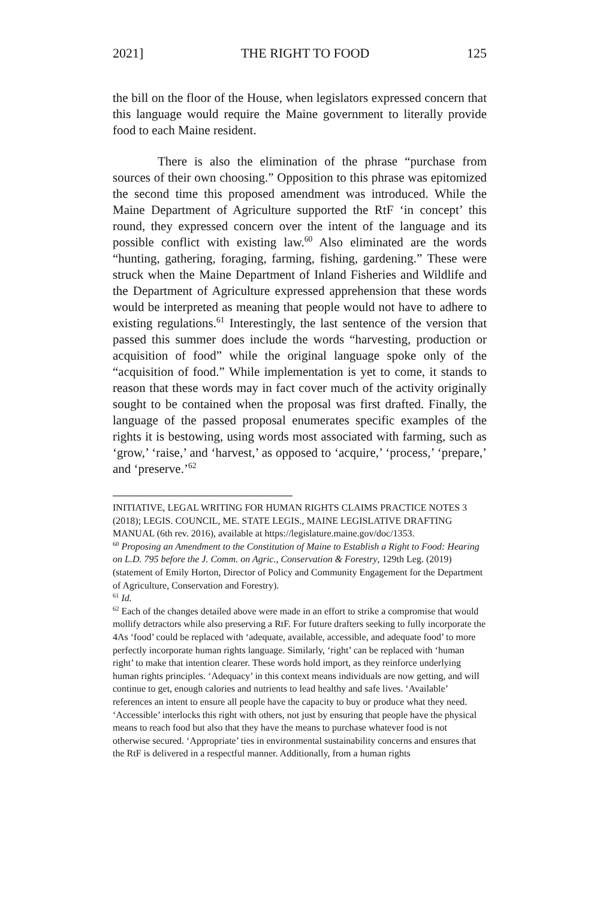2021] THE RIGHT TO FOOD 125
the bill on the floor of the House, when legislators expressed concern that this language would require the Maine government to literally provide food to each Maine resident.
There is also the elimination of the phrase “purchase from sources of their own choosing.” Opposition to this phrase was epitomized the second time this proposed amendment was introduced. While the Maine Department of Agriculture supported the RtF ‘in concept’ this round, they expressed concern over the intent of the language and its possible conflict with existing law.<sup>60</sup> Also eliminated are the words “hunting, gathering, foraging, farming, fishing, gardening.” These were struck when the Maine Department of Inland Fisheries and Wildlife and the Department of Agriculture expressed apprehension that these words would be interpreted as meaning that people would not have to adhere to existing regulations.<sup>61</sup> Interestingly, the last sentence of the version that passed this summer does include the words “harvesting, production or acquisition of food” while the original language spoke only of the “acquisition of food.” While implementation is yet to come, it stands to reason that these words may in fact cover much of the activity originally sought to be contained when the proposal was first drafted. Finally, the language of the passed proposal enumerates specific examples of the rights it is bestowing, using words most associated with farming, such as ‘grow,’ ‘raise,’ and ‘harvest,’ as opposed to ‘acquire,’ ‘process,’ ‘prepare,’ and ‘preserve.’<sup>62</sup>
INITIATIVE, LEGAL WRITING FOR HUMAN RIGHTS CLAIMS PRACTICE NOTES 3 (2018); LEGIS. COUNCIL, ME. STATE LEGIS., MAINE LEGISLATIVE DRAFTING MANUAL (6th rev. 2016), available at https://legislature.maine.gov/doc/1353.
<sup>60</sup> Proposing an Amendment to the Constitution of Maine to Establish a Right to Food: Hearing on L.D. 795 before the J. Comm. on Agric., Conservation & Forestry, 129th Leg. (2019) (statement of Emily Horton, Director of Policy and Community Engagement for the Department of Agriculture, Conservation and Forestry).
<sup>61</sup> Id.
<sup>62</sup> Each of the changes detailed above were made in an effort to strike a compromise that would mollify detractors while also preserving a RtF. For future drafters seeking to fully incorporate the 4As ‘food’ could be replaced with ‘adequate, available, accessible, and adequate food’ to more perfectly incorporate human rights language. Similarly, ‘right’ can be replaced with ‘human right’ to make that intention clearer. These words hold import, as they reinforce underlying human rights principles. ‘Adequacy’ in this context means individuals are now getting, and will continue to get, enough calories and nutrients to lead healthy and safe lives. ‘Available’ references an intent to ensure all people have the capacity to buy or produce what they need. ‘Accessible’ interlocks this right with others, not just by ensuring that people have the physical means to reach food but also that they have the means to purchase whatever food is not otherwise secured. ‘Appropriate’ ties in environmental sustainability concerns and ensures that the RtF is delivered in a respectful manner. Additionally, from a human rights